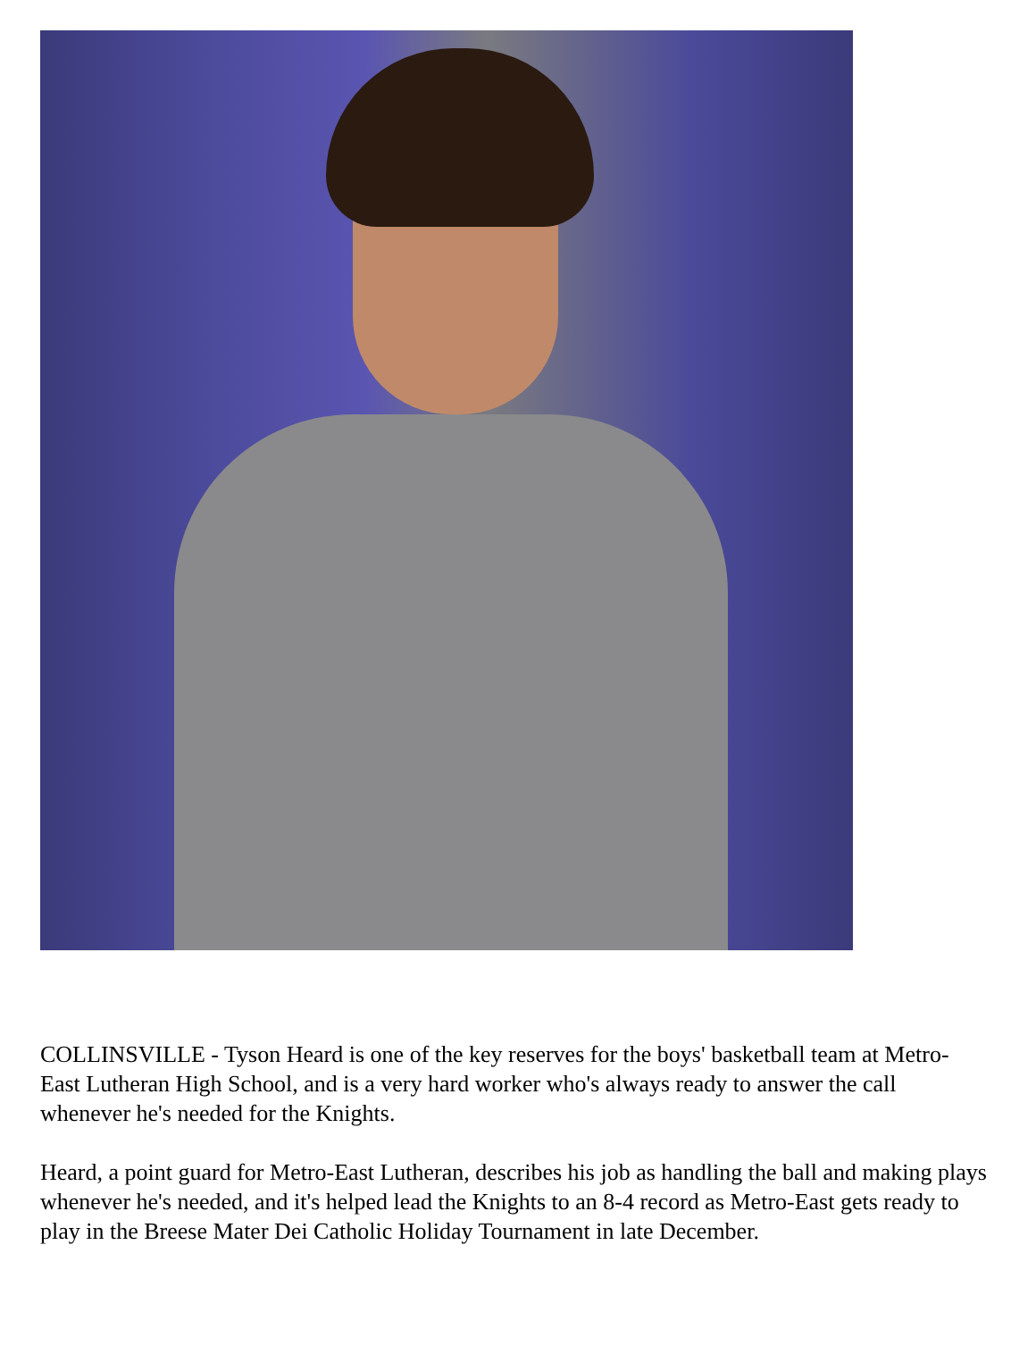COLLINSVILLE - Tyson Heard is one of the key reserves for the boys' basketball team at Metro-East Lutheran High School, and is a very hard worker who's always ready to answer the call whenever he's needed for the Knights.
Heard, a point guard for Metro-East Lutheran, describes his job as handling the ball and making plays whenever he's needed, and it's helped lead the Knights to an 8-4 record as Metro-East gets ready to play in the Breese Mater Dei Catholic Holiday Tournament in late December.